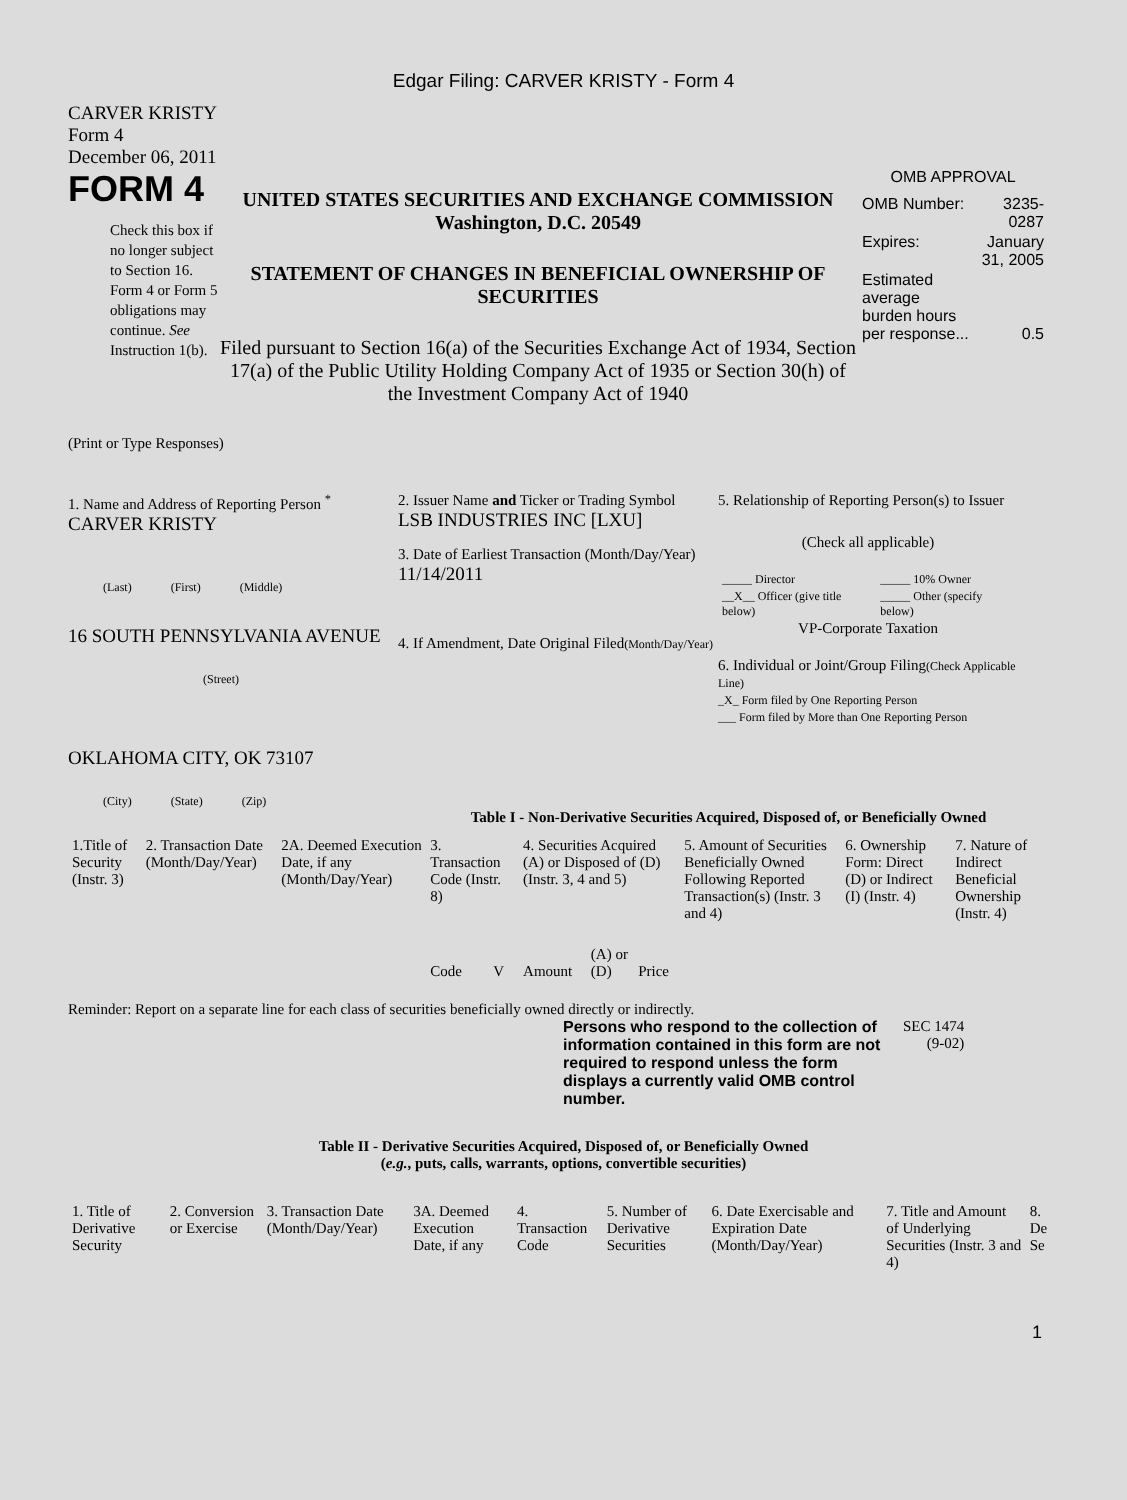Edgar Filing: CARVER KRISTY - Form 4
CARVER KRISTY
Form 4
December 06, 2011
FORM 4
Check this box if no longer subject to Section 16. Form 4 or Form 5 obligations may continue. See Instruction 1(b).
UNITED STATES SECURITIES AND EXCHANGE COMMISSION
Washington, D.C. 20549
STATEMENT OF CHANGES IN BENEFICIAL OWNERSHIP OF SECURITIES
Filed pursuant to Section 16(a) of the Securities Exchange Act of 1934, Section 17(a) of the Public Utility Holding Company Act of 1935 or Section 30(h) of the Investment Company Act of 1940
OMB APPROVAL
| OMB Number: | 3235-0287 |
| Expires: | January 31, 2005 |
| Estimated average burden hours per response... | 0.5 |
(Print or Type Responses)
1. Name and Address of Reporting Person <sup>*</sup>
CARVER KRISTY
(Last) (First) (Middle)
16 SOUTH PENNSYLVANIA AVENUE
(Street)
OKLAHOMA CITY, OK 73107
(City) (State) (Zip)
2. Issuer Name and Ticker or Trading Symbol
LSB INDUSTRIES INC [LXU]
3. Date of Earliest Transaction (Month/Day/Year)
11/14/2011
4. If Amendment, Date Original Filed(Month/Day/Year)
5. Relationship of Reporting Person(s) to Issuer
(Check all applicable)
| _____ Director | _____ 10% Owner |
| __X__ Officer (give title below) | _____ Other (specify below) |
VP-Corporate Taxation
6. Individual or Joint/Group Filing(Check Applicable Line)
_X_ Form filed by One Reporting Person
___ Form filed by More than One Reporting Person
Table I - Non-Derivative Securities Acquired, Disposed of, or Beneficially Owned
| 1.Title of Security (Instr. 3) | 2. Transaction Date (Month/Day/Year) | 2A. Deemed Execution Date, if any (Month/Day/Year) | 3. Transaction Code (Instr. 8) | | 4. Securities Acquired (A) or Disposed of (D) (Instr. 3, 4 and 5) | | | 5. Amount of Securities Beneficially Owned Following Reported Transaction(s) (Instr. 3 and 4) | 6. Ownership Form: Direct (D) or Indirect (I) (Instr. 4) | 7. Nature of Indirect Beneficial Ownership (Instr. 4) |
| --- | --- | --- | --- | --- | --- | --- | --- | --- | --- | --- |
| | | | Code | V | Amount | (A) or (D) | Price | | | |
Reminder: Report on a separate line for each class of securities beneficially owned directly or indirectly.
Persons who respond to the collection of information contained in this form are not required to respond unless the form displays a currently valid OMB control number.
SEC 1474
(9-02)
Table II - Derivative Securities Acquired, Disposed of, or Beneficially Owned
(e.g., puts, calls, warrants, options, convertible securities)
| 1. Title of Derivative Security | 2. Conversion or Exercise | 3. Transaction Date (Month/Day/Year) | 3A. Deemed Execution Date, if any | 4. Transaction Code | 5. Number of Derivative Securities | 6. Date Exercisable and Expiration Date (Month/Day/Year) | 7. Title and Amount of Underlying Securities (Instr. 3 and 4) | 8. De Se |
| --- | --- | --- | --- | --- | --- | --- | --- | --- |
1